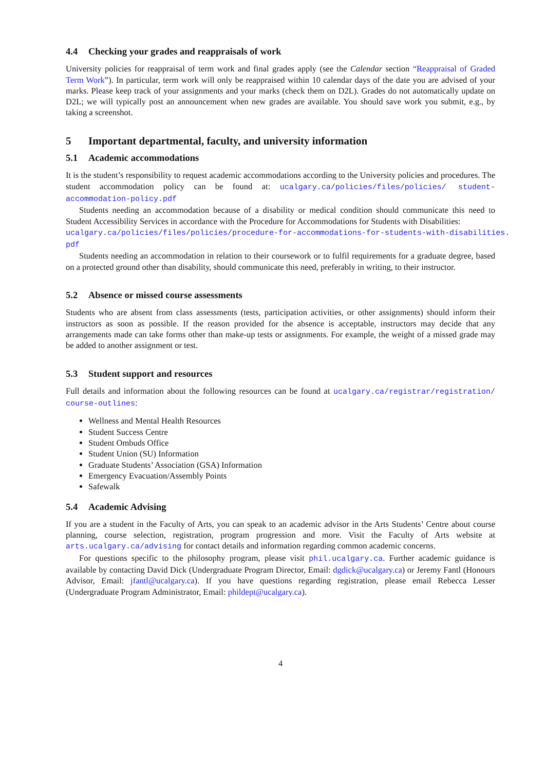4.4 Checking your grades and reappraisals of work
University policies for reappraisal of term work and final grades apply (see the Calendar section “Reappraisal of Graded Term Work”). In particular, term work will only be reappraised within 10 calendar days of the date you are advised of your marks. Please keep track of your assignments and your marks (check them on D2L). Grades do not automatically update on D2L; we will typically post an announcement when new grades are available. You should save work you submit, e.g., by taking a screenshot.
5 Important departmental, faculty, and university information
5.1 Academic accommodations
It is the student’s responsibility to request academic accommodations according to the University policies and procedures. The student accommodation policy can be found at: ucalgary.ca/policies/files/policies/ student-accommodation-policy.pdf
Students needing an accommodation because of a disability or medical condition should communicate this need to Student Accessibility Services in accordance with the Procedure for Accommodations for Students with Disabilities:
ucalgary.ca/policies/files/policies/procedure-for-accommodations-for-students-with-disabilities.
pdf
Students needing an accommodation in relation to their coursework or to fulfil requirements for a graduate degree, based on a protected ground other than disability, should communicate this need, preferably in writing, to their instructor.
5.2 Absence or missed course assessments
Students who are absent from class assessments (tests, participation activities, or other assignments) should inform their instructors as soon as possible. If the reason provided for the absence is acceptable, instructors may decide that any arrangements made can take forms other than make-up tests or assignments. For example, the weight of a missed grade may be added to another assignment or test.
5.3 Student support and resources
Full details and information about the following resources can be found at ucalgary.ca/registrar/registration/ course-outlines:
Wellness and Mental Health Resources
Student Success Centre
Student Ombuds Office
Student Union (SU) Information
Graduate Students’ Association (GSA) Information
Emergency Evacuation/Assembly Points
Safewalk
5.4 Academic Advising
If you are a student in the Faculty of Arts, you can speak to an academic advisor in the Arts Students’ Centre about course planning, course selection, registration, program progression and more. Visit the Faculty of Arts website at arts.ucalgary.ca/advising for contact details and information regarding common academic concerns.
For questions specific to the philosophy program, please visit phil.ucalgary.ca. Further academic guidance is available by contacting David Dick (Undergraduate Program Director, Email: dgdick@ucalgary.ca) or Jeremy Fantl (Honours Advisor, Email: jfantl@ucalgary.ca). If you have questions regarding registration, please email Rebecca Lesser (Undergraduate Program Administrator, Email: phildept@ucalgary.ca).
4